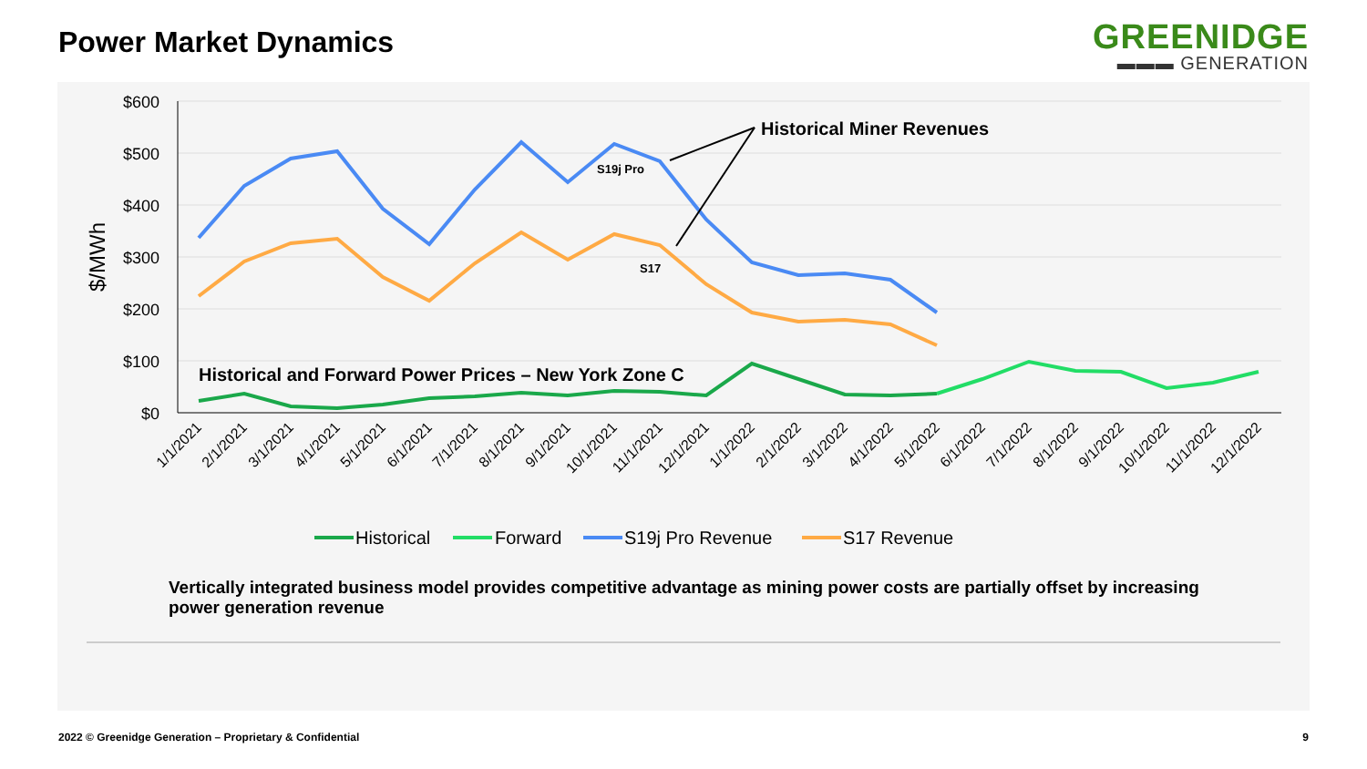Power Market Dynamics
GREENIDGE
▬▬▬ GENERATION
$600
$500
$400
$300
$200
$100
$0
$/MWh
Historical Miner Revenues
S19j Pro
S17
Historical and Forward Power Prices – New York Zone C
1/1/2021
2/1/2021
3/1/2021
4/1/2021
5/1/2021
6/1/2021
7/1/2021
8/1/2021
9/1/2021
10/1/2021
11/1/2021
12/1/2021
1/1/2022
2/1/2022
3/1/2022
4/1/2022
5/1/2022
6/1/2022
7/1/2022
8/1/2022
9/1/2022
10/1/2022
11/1/2022
12/1/2022
Historical
Forward
S19j Pro Revenue
S17 Revenue
Vertically integrated business model provides competitive advantage as mining power costs are partially offset by increasing power generation revenue
2022 © Greenidge Generation – Proprietary & Confidential 9